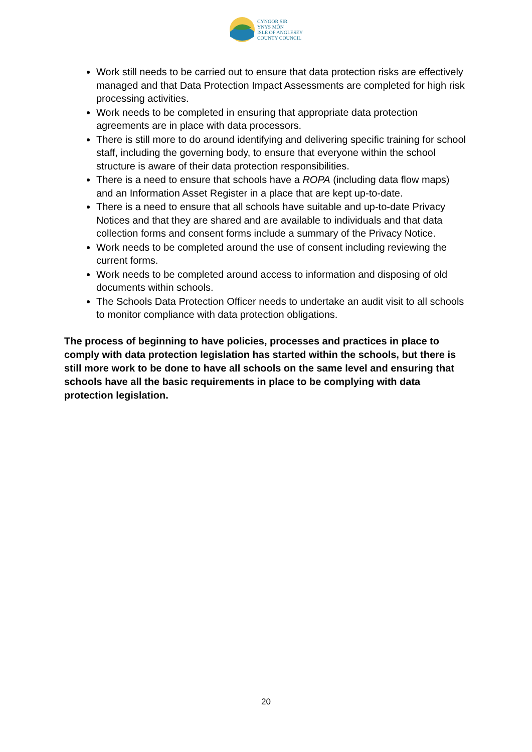CYNGOR SIR
YNYS MÔN
ISLE OF ANGLESEY
COUNTY COUNCIL
Work still needs to be carried out to ensure that data protection risks are effectively managed and that Data Protection Impact Assessments are completed for high risk processing activities.
Work needs to be completed in ensuring that appropriate data protection agreements are in place with data processors.
There is still more to do around identifying and delivering specific training for school staff, including the governing body, to ensure that everyone within the school structure is aware of their data protection responsibilities.
There is a need to ensure that schools have a ROPA (including data flow maps) and an Information Asset Register in a place that are kept up-to-date.
There is a need to ensure that all schools have suitable and up-to-date Privacy Notices and that they are shared and are available to individuals and that data collection forms and consent forms include a summary of the Privacy Notice.
Work needs to be completed around the use of consent including reviewing the current forms.
Work needs to be completed around access to information and disposing of old documents within schools.
The Schools Data Protection Officer needs to undertake an audit visit to all schools to monitor compliance with data protection obligations.
The process of beginning to have policies, processes and practices in place to comply with data protection legislation has started within the schools, but there is still more work to be done to have all schools on the same level and ensuring that schools have all the basic requirements in place to be complying with data protection legislation.
20